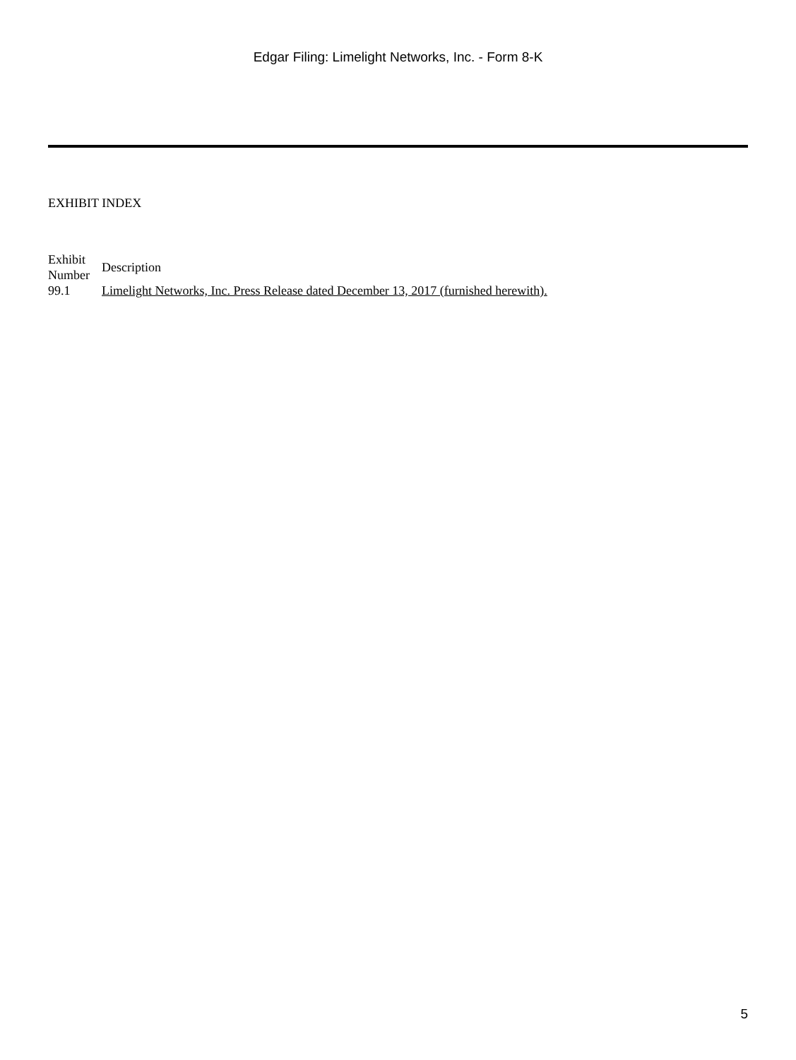Edgar Filing: Limelight Networks, Inc. - Form 8-K
EXHIBIT INDEX
| Exhibit Number | Description |
| --- | --- |
| 99.1 | Limelight Networks, Inc. Press Release dated December 13, 2017 (furnished herewith). |
5